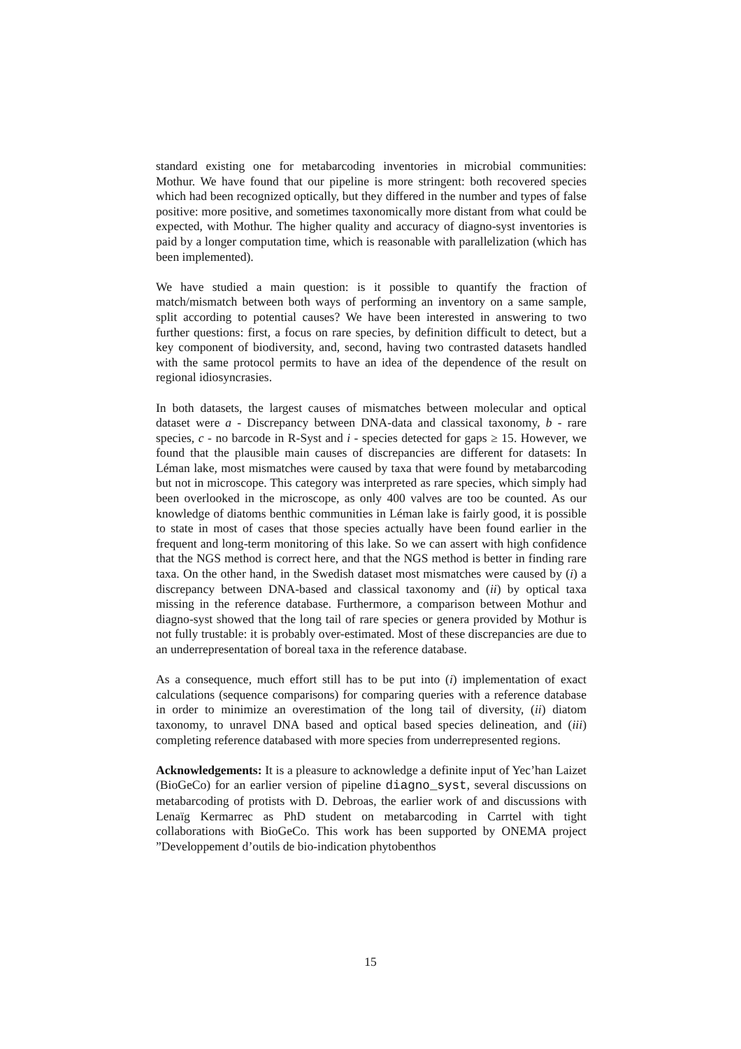standard existing one for metabarcoding inventories in microbial communities: Mothur. We have found that our pipeline is more stringent: both recovered species which had been recognized optically, but they differed in the number and types of false positive: more positive, and sometimes taxonomically more distant from what could be expected, with Mothur. The higher quality and accuracy of diagno-syst inventories is paid by a longer computation time, which is reasonable with parallelization (which has been implemented).
We have studied a main question: is it possible to quantify the fraction of match/mismatch between both ways of performing an inventory on a same sample, split according to potential causes? We have been interested in answering to two further questions: first, a focus on rare species, by definition difficult to detect, but a key component of biodiversity, and, second, having two contrasted datasets handled with the same protocol permits to have an idea of the dependence of the result on regional idiosyncrasies.
In both datasets, the largest causes of mismatches between molecular and optical dataset were a - Discrepancy between DNA-data and classical taxonomy, b - rare species, c - no barcode in R-Syst and i - species detected for gaps ≥ 15. However, we found that the plausible main causes of discrepancies are different for datasets: In Léman lake, most mismatches were caused by taxa that were found by metabarcoding but not in microscope. This category was interpreted as rare species, which simply had been overlooked in the microscope, as only 400 valves are too be counted. As our knowledge of diatoms benthic communities in Léman lake is fairly good, it is possible to state in most of cases that those species actually have been found earlier in the frequent and long-term monitoring of this lake. So we can assert with high confidence that the NGS method is correct here, and that the NGS method is better in finding rare taxa. On the other hand, in the Swedish dataset most mismatches were caused by (i) a discrepancy between DNA-based and classical taxonomy and (ii) by optical taxa missing in the reference database. Furthermore, a comparison between Mothur and diagno-syst showed that the long tail of rare species or genera provided by Mothur is not fully trustable: it is probably over-estimated. Most of these discrepancies are due to an underrepresentation of boreal taxa in the reference database.
As a consequence, much effort still has to be put into (i) implementation of exact calculations (sequence comparisons) for comparing queries with a reference database in order to minimize an overestimation of the long tail of diversity, (ii) diatom taxonomy, to unravel DNA based and optical based species delineation, and (iii) completing reference databased with more species from underrepresented regions.
Acknowledgements: It is a pleasure to acknowledge a definite input of Yec’han Laizet (BioGeCo) for an earlier version of pipeline diagno_syst, several discussions on metabarcoding of protists with D. Debroas, the earlier work of and discussions with Lenaïg Kermarrec as PhD student on metabarcoding in Carrtel with tight collaborations with BioGeCo. This work has been supported by ONEMA project ”Developpement d’outils de bio-indication phytobenthos
15